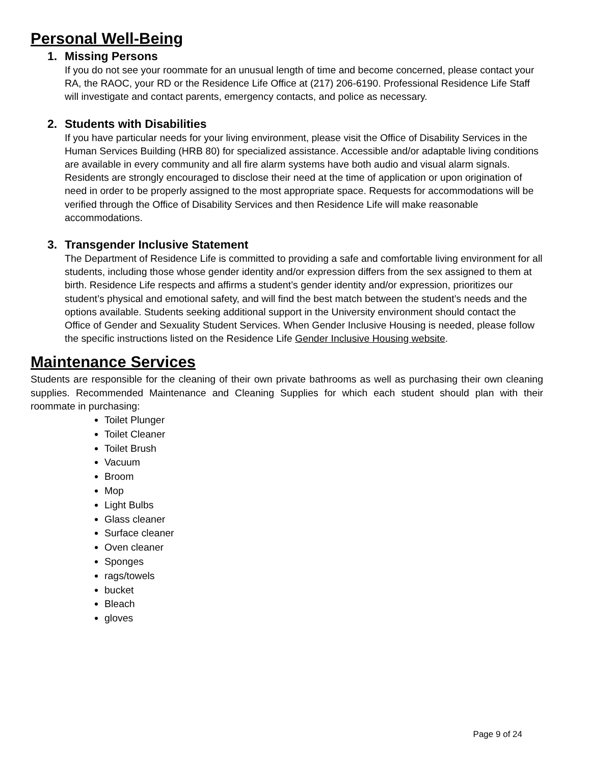Personal Well-Being
1. Missing Persons
If you do not see your roommate for an unusual length of time and become concerned, please contact your RA, the RAOC, your RD or the Residence Life Office at (217) 206-6190. Professional Residence Life Staff will investigate and contact parents, emergency contacts, and police as necessary.
2. Students with Disabilities
If you have particular needs for your living environment, please visit the Office of Disability Services in the Human Services Building (HRB 80) for specialized assistance. Accessible and/or adaptable living conditions are available in every community and all fire alarm systems have both audio and visual alarm signals. Residents are strongly encouraged to disclose their need at the time of application or upon origination of need in order to be properly assigned to the most appropriate space. Requests for accommodations will be verified through the Office of Disability Services and then Residence Life will make reasonable accommodations.
3. Transgender Inclusive Statement
The Department of Residence Life is committed to providing a safe and comfortable living environment for all students, including those whose gender identity and/or expression differs from the sex assigned to them at birth. Residence Life respects and affirms a student’s gender identity and/or expression, prioritizes our student’s physical and emotional safety, and will find the best match between the student’s needs and the options available. Students seeking additional support in the University environment should contact the Office of Gender and Sexuality Student Services. When Gender Inclusive Housing is needed, please follow the specific instructions listed on the Residence Life Gender Inclusive Housing website.
Maintenance Services
Students are responsible for the cleaning of their own private bathrooms as well as purchasing their own cleaning supplies. Recommended Maintenance and Cleaning Supplies for which each student should plan with their roommate in purchasing:
Toilet Plunger
Toilet Cleaner
Toilet Brush
Vacuum
Broom
Mop
Light Bulbs
Glass cleaner
Surface cleaner
Oven cleaner
Sponges
rags/towels
bucket
Bleach
gloves
Page 9 of 24